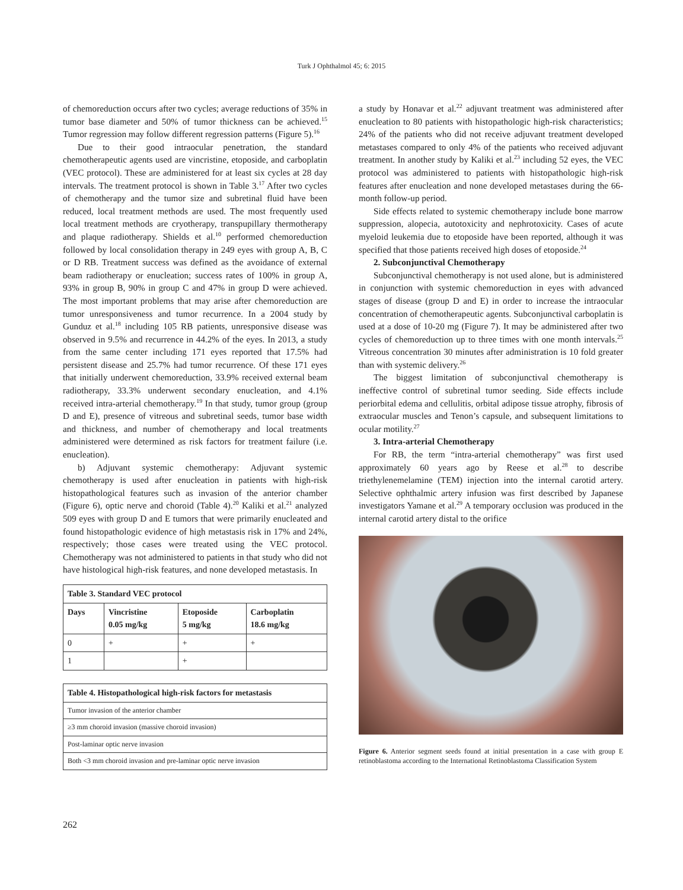Turk J Ophthalmol 45; 6: 2015
of chemoreduction occurs after two cycles; average reductions of 35% in tumor base diameter and 50% of tumor thickness can be achieved.<sup>15</sup> Tumor regression may follow different regression patterns (Figure 5).<sup>16</sup>
Due to their good intraocular penetration, the standard chemotherapeutic agents used are vincristine, etoposide, and carboplatin (VEC protocol). These are administered for at least six cycles at 28 day intervals. The treatment protocol is shown in Table 3.<sup>17</sup> After two cycles of chemotherapy and the tumor size and subretinal fluid have been reduced, local treatment methods are used. The most frequently used local treatment methods are cryotherapy, transpupillary thermotherapy and plaque radiotherapy. Shields et al.<sup>10</sup> performed chemoreduction followed by local consolidation therapy in 249 eyes with group A, B, C or D RB. Treatment success was defined as the avoidance of external beam radiotherapy or enucleation; success rates of 100% in group A, 93% in group B, 90% in group C and 47% in group D were achieved. The most important problems that may arise after chemoreduction are tumor unresponsiveness and tumor recurrence. In a 2004 study by Gunduz et al.<sup>18</sup> including 105 RB patients, unresponsive disease was observed in 9.5% and recurrence in 44.2% of the eyes. In 2013, a study from the same center including 171 eyes reported that 17.5% had persistent disease and 25.7% had tumor recurrence. Of these 171 eyes that initially underwent chemoreduction, 33.9% received external beam radiotherapy, 33.3% underwent secondary enucleation, and 4.1% received intra-arterial chemotherapy.<sup>19</sup> In that study, tumor group (group D and E), presence of vitreous and subretinal seeds, tumor base width and thickness, and number of chemotherapy and local treatments administered were determined as risk factors for treatment failure (i.e. enucleation).
b) Adjuvant systemic chemotherapy: Adjuvant systemic chemotherapy is used after enucleation in patients with high-risk histopathological features such as invasion of the anterior chamber (Figure 6), optic nerve and choroid (Table 4).<sup>20</sup> Kaliki et al.<sup>21</sup> analyzed 509 eyes with group D and E tumors that were primarily enucleated and found histopathologic evidence of high metastasis risk in 17% and 24%, respectively; those cases were treated using the VEC protocol. Chemotherapy was not administered to patients in that study who did not have histological high-risk features, and none developed metastasis. In
| Table 3. Standard VEC protocol | | | |
| --- | --- | --- | --- |
| Days | Vincristine 0.05 mg/kg | Etoposide 5 mg/kg | Carboplatin 18.6 mg/kg |
| 0 | + | + | + |
| 1 | | + | |
| Table 4. Histopathological high-risk factors for metastasis |
| --- |
| Tumor invasion of the anterior chamber |
| ≥3 mm choroid invasion (massive choroid invasion) |
| Post-laminar optic nerve invasion |
| Both <3 mm choroid invasion and pre-laminar optic nerve invasion |
a study by Honavar et al.<sup>22</sup> adjuvant treatment was administered after enucleation to 80 patients with histopathologic high-risk characteristics; 24% of the patients who did not receive adjuvant treatment developed metastases compared to only 4% of the patients who received adjuvant treatment. In another study by Kaliki et al.<sup>23</sup> including 52 eyes, the VEC protocol was administered to patients with histopathologic high-risk features after enucleation and none developed metastases during the 66-month follow-up period.
Side effects related to systemic chemotherapy include bone marrow suppression, alopecia, autotoxicity and nephrotoxicity. Cases of acute myeloid leukemia due to etoposide have been reported, although it was specified that those patients received high doses of etoposide.<sup>24</sup>
2. Subconjunctival Chemotherapy
Subconjunctival chemotherapy is not used alone, but is administered in conjunction with systemic chemoreduction in eyes with advanced stages of disease (group D and E) in order to increase the intraocular concentration of chemotherapeutic agents. Subconjunctival carboplatin is used at a dose of 10-20 mg (Figure 7). It may be administered after two cycles of chemoreduction up to three times with one month intervals.<sup>25</sup> Vitreous concentration 30 minutes after administration is 10 fold greater than with systemic delivery.<sup>26</sup>
The biggest limitation of subconjunctival chemotherapy is ineffective control of subretinal tumor seeding. Side effects include periorbital edema and cellulitis, orbital adipose tissue atrophy, fibrosis of extraocular muscles and Tenon’s capsule, and subsequent limitations to ocular motility.<sup>27</sup>
3. Intra-arterial Chemotherapy
For RB, the term “intra-arterial chemotherapy” was first used approximately 60 years ago by Reese et al.<sup>28</sup> to describe triethylenemelamine (TEM) injection into the internal carotid artery. Selective ophthalmic artery infusion was first described by Japanese investigators Yamane et al.<sup>29</sup> A temporary occlusion was produced in the internal carotid artery distal to the orifice
Figure 6. Anterior segment seeds found at initial presentation in a case with group E retinoblastoma according to the International Retinoblastoma Classification System
262